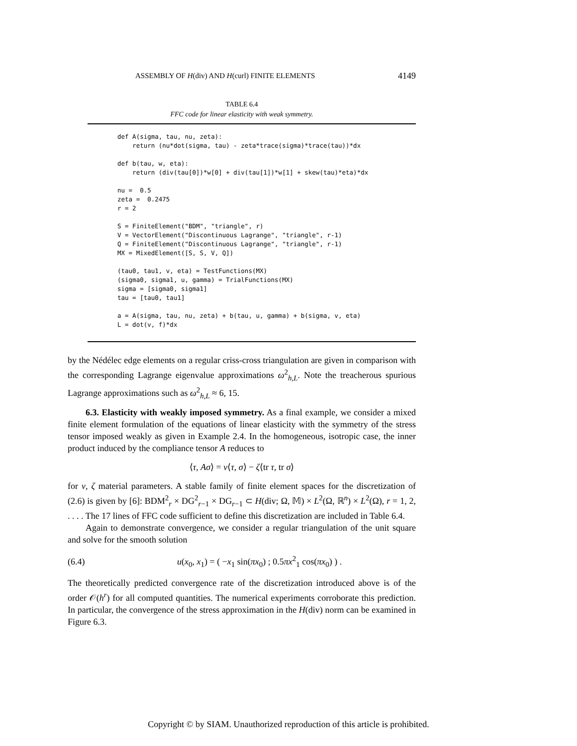ASSEMBLY OF H(div) AND H(curl) FINITE ELEMENTS 4149
TABLE 6.4
FFC code for linear elasticity with weak symmetry.
def A(sigma, tau, nu, zeta): return (nu*dot(sigma, tau) - zeta*trace(sigma)*trace(tau))*dx def b(tau, w, eta): return (div(tau[0])*w[0] + div(tau[1])*w[1] + skew(tau)*eta)*dx nu = 0.5 zeta = 0.2475 r = 2 S = FiniteElement("BDM", "triangle", r) V = VectorElement("Discontinuous Lagrange", "triangle", r-1) Q = FiniteElement("Discontinuous Lagrange", "triangle", r-1) MX = MixedElement([S, S, V, Q]) (tau0, tau1, v, eta) = TestFunctions(MX) (sigma0, sigma1, u, gamma) = TrialFunctions(MX) sigma = [sigma0, sigma1] tau = [tau0, tau1] a = A(sigma, tau, nu, zeta) + b(tau, u, gamma) + b(sigma, v, eta) L = dot(v, f)*dx
by the Nédélec edge elements on a regular criss-cross triangulation are given in comparison with the corresponding Lagrange eigenvalue approximations ω<sup>2</sup><sub>h,L</sub>. Note the treacherous spurious Lagrange approximations such as ω<sup>2</sup><sub>h,L</sub> ≈ 6, 15.
6.3. Elasticity with weakly imposed symmetry. As a final example, we consider a mixed finite element formulation of the equations of linear elasticity with the symmetry of the stress tensor imposed weakly as given in Example 2.4. In the homogeneous, isotropic case, the inner product induced by the compliance tensor A reduces to
⟨τ, Aσ⟩ = ν⟨τ, σ⟩ − ζ⟨tr τ, tr σ⟩
for ν, ζ material parameters. A stable family of finite element spaces for the discretization of (2.6) is given by [6]: BDM<sup>2</sup><sub>r</sub> × DG<sup>2</sup><sub>r−1</sub> × DG<sub>r−1</sub> ⊂ H(div; Ω, 𝕄) × L<sup>2</sup>(Ω, ℝ<sup>n</sup>) × L<sup>2</sup>(Ω), r = 1, 2, . . . . The 17 lines of FFC code sufficient to define this discretization are included in Table 6.4.
Again to demonstrate convergence, we consider a regular triangulation of the unit square and solve for the smooth solution
(6.4) u(x<sub>0</sub>, x<sub>1</sub>) = ( −x<sub>1</sub> sin(πx<sub>0</sub>) ; 0.5πx<sup>2</sup><sub>1</sub> cos(πx<sub>0</sub>) ) .
The theoretically predicted convergence rate of the discretization introduced above is of the order 𝒪(h<sup>r</sup>) for all computed quantities. The numerical experiments corroborate this prediction. In particular, the convergence of the stress approximation in the H(div) norm can be examined in Figure 6.3.
Copyright © by SIAM. Unauthorized reproduction of this article is prohibited.